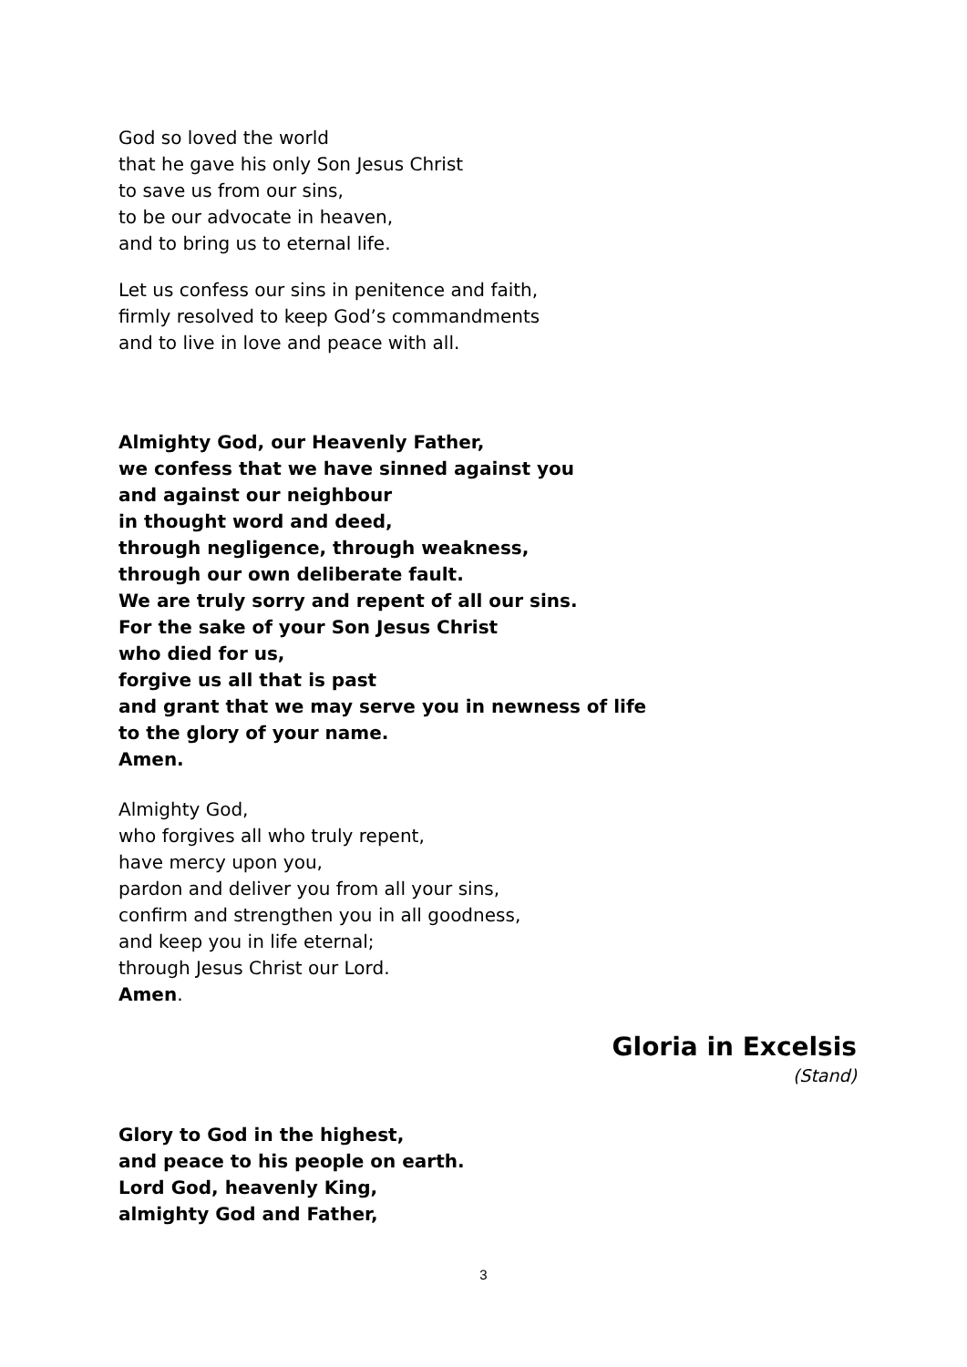God so loved the world
that he gave his only Son Jesus Christ
to save us from our sins,
to be our advocate in heaven,
and to bring us to eternal life.
Let us confess our sins in penitence and faith,
firmly resolved to keep God’s commandments
and to live in love and peace with all.
Almighty God, our Heavenly Father,
we confess that we have sinned against you
and against our neighbour
in thought word and deed,
through negligence, through weakness,
through our own deliberate fault.
We are truly sorry and repent of all our sins.
For the sake of your Son Jesus Christ
who died for us,
forgive us all that is past
and grant that we may serve you in newness of life
to the glory of your name.
Amen.
Almighty God,
who forgives all who truly repent,
have mercy upon you,
pardon and deliver you from all your sins,
confirm and strengthen you in all goodness,
and keep you in life eternal;
through Jesus Christ our Lord.
Amen.
Gloria in Excelsis
(Stand)
Glory to God in the highest,
and peace to his people on earth.
Lord God, heavenly King,
almighty God and Father,
3